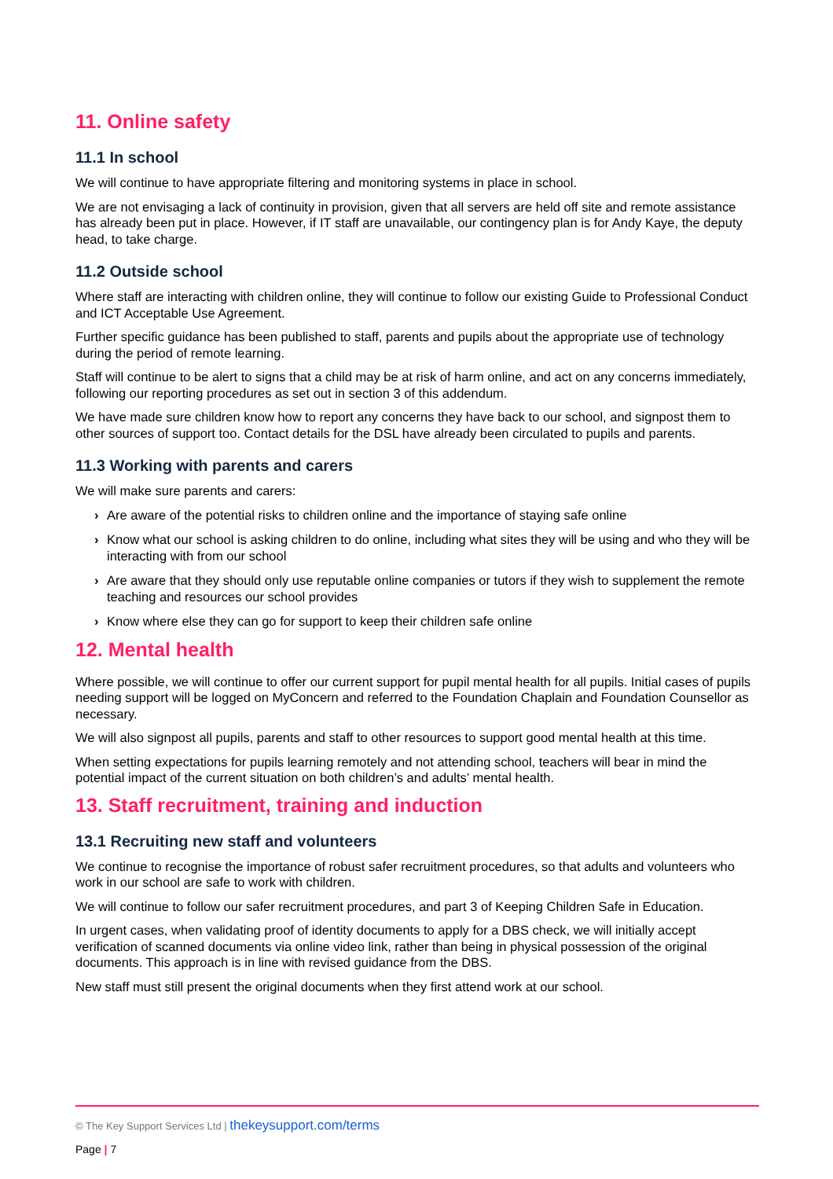11. Online safety
11.1 In school
We will continue to have appropriate filtering and monitoring systems in place in school.
We are not envisaging a lack of continuity in provision, given that all servers are held off site and remote assistance has already been put in place. However, if IT staff are unavailable, our contingency plan is for Andy Kaye, the deputy head, to take charge.
11.2 Outside school
Where staff are interacting with children online, they will continue to follow our existing Guide to Professional Conduct and ICT Acceptable Use Agreement.
Further specific guidance has been published to staff, parents and pupils about the appropriate use of technology during the period of remote learning.
Staff will continue to be alert to signs that a child may be at risk of harm online, and act on any concerns immediately, following our reporting procedures as set out in section 3 of this addendum.
We have made sure children know how to report any concerns they have back to our school, and signpost them to other sources of support too. Contact details for the DSL have already been circulated to pupils and parents.
11.3 Working with parents and carers
We will make sure parents and carers:
› Are aware of the potential risks to children online and the importance of staying safe online
› Know what our school is asking children to do online, including what sites they will be using and who they will be interacting with from our school
› Are aware that they should only use reputable online companies or tutors if they wish to supplement the remote teaching and resources our school provides
› Know where else they can go for support to keep their children safe online
12. Mental health
Where possible, we will continue to offer our current support for pupil mental health for all pupils. Initial cases of pupils needing support will be logged on MyConcern and referred to the Foundation Chaplain and Foundation Counsellor as necessary.
We will also signpost all pupils, parents and staff to other resources to support good mental health at this time.
When setting expectations for pupils learning remotely and not attending school, teachers will bear in mind the potential impact of the current situation on both children’s and adults’ mental health.
13. Staff recruitment, training and induction
13.1 Recruiting new staff and volunteers
We continue to recognise the importance of robust safer recruitment procedures, so that adults and volunteers who work in our school are safe to work with children.
We will continue to follow our safer recruitment procedures, and part 3 of Keeping Children Safe in Education.
In urgent cases, when validating proof of identity documents to apply for a DBS check, we will initially accept verification of scanned documents via online video link, rather than being in physical possession of the original documents. This approach is in line with revised guidance from the DBS.
New staff must still present the original documents when they first attend work at our school.
© The Key Support Services Ltd | thekeysupport.com/terms
Page | 7